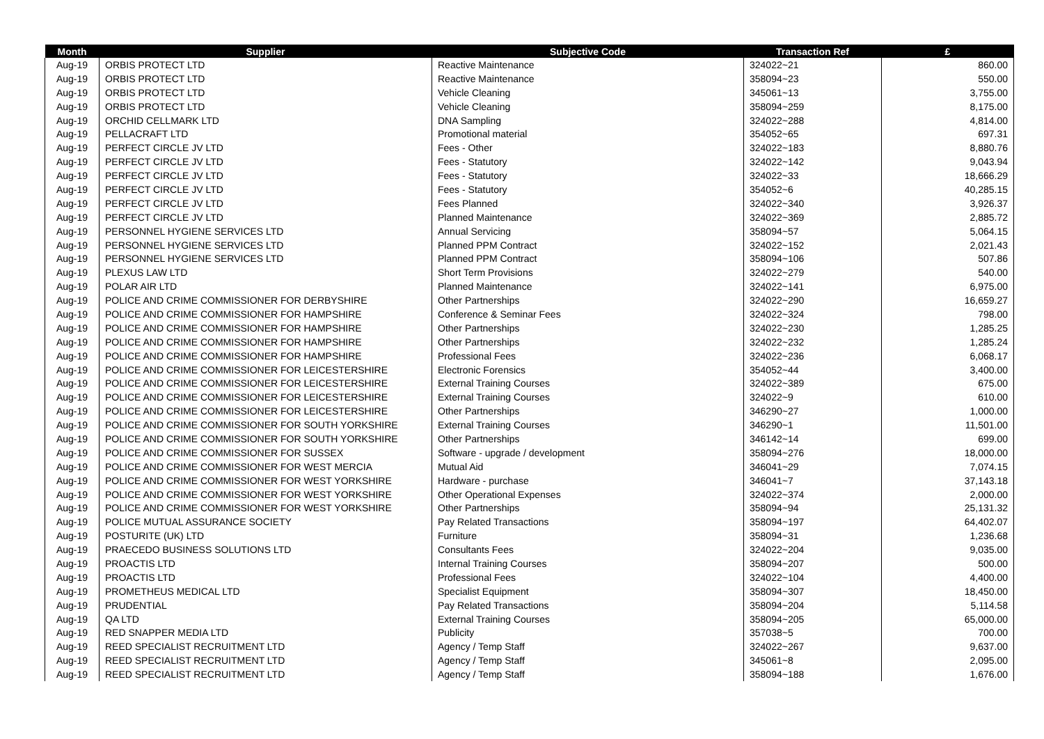| Month | Supplier | Subjective Code | Transaction Ref | £ |
| --- | --- | --- | --- | --- |
| Aug-19 | ORBIS PROTECT LTD | Reactive Maintenance | 324022~21 | 860.00 |
| Aug-19 | ORBIS PROTECT LTD | Reactive Maintenance | 358094~23 | 550.00 |
| Aug-19 | ORBIS PROTECT LTD | Vehicle Cleaning | 345061~13 | 3,755.00 |
| Aug-19 | ORBIS PROTECT LTD | Vehicle Cleaning | 358094~259 | 8,175.00 |
| Aug-19 | ORCHID CELLMARK LTD | DNA Sampling | 324022~288 | 4,814.00 |
| Aug-19 | PELLACRAFT LTD | Promotional material | 354052~65 | 697.31 |
| Aug-19 | PERFECT CIRCLE JV LTD | Fees - Other | 324022~183 | 8,880.76 |
| Aug-19 | PERFECT CIRCLE JV LTD | Fees - Statutory | 324022~142 | 9,043.94 |
| Aug-19 | PERFECT CIRCLE JV LTD | Fees - Statutory | 324022~33 | 18,666.29 |
| Aug-19 | PERFECT CIRCLE JV LTD | Fees - Statutory | 354052~6 | 40,285.15 |
| Aug-19 | PERFECT CIRCLE JV LTD | Fees Planned | 324022~340 | 3,926.37 |
| Aug-19 | PERFECT CIRCLE JV LTD | Planned Maintenance | 324022~369 | 2,885.72 |
| Aug-19 | PERSONNEL HYGIENE SERVICES LTD | Annual Servicing | 358094~57 | 5,064.15 |
| Aug-19 | PERSONNEL HYGIENE SERVICES LTD | Planned PPM Contract | 324022~152 | 2,021.43 |
| Aug-19 | PERSONNEL HYGIENE SERVICES LTD | Planned PPM Contract | 358094~106 | 507.86 |
| Aug-19 | PLEXUS LAW LTD | Short Term Provisions | 324022~279 | 540.00 |
| Aug-19 | POLAR AIR LTD | Planned Maintenance | 324022~141 | 6,975.00 |
| Aug-19 | POLICE AND CRIME COMMISSIONER FOR DERBYSHIRE | Other Partnerships | 324022~290 | 16,659.27 |
| Aug-19 | POLICE AND CRIME COMMISSIONER FOR HAMPSHIRE | Conference & Seminar Fees | 324022~324 | 798.00 |
| Aug-19 | POLICE AND CRIME COMMISSIONER FOR HAMPSHIRE | Other Partnerships | 324022~230 | 1,285.25 |
| Aug-19 | POLICE AND CRIME COMMISSIONER FOR HAMPSHIRE | Other Partnerships | 324022~232 | 1,285.24 |
| Aug-19 | POLICE AND CRIME COMMISSIONER FOR HAMPSHIRE | Professional Fees | 324022~236 | 6,068.17 |
| Aug-19 | POLICE AND CRIME COMMISSIONER FOR LEICESTERSHIRE | Electronic Forensics | 354052~44 | 3,400.00 |
| Aug-19 | POLICE AND CRIME COMMISSIONER FOR LEICESTERSHIRE | External Training Courses | 324022~389 | 675.00 |
| Aug-19 | POLICE AND CRIME COMMISSIONER FOR LEICESTERSHIRE | External Training Courses | 324022~9 | 610.00 |
| Aug-19 | POLICE AND CRIME COMMISSIONER FOR LEICESTERSHIRE | Other Partnerships | 346290~27 | 1,000.00 |
| Aug-19 | POLICE AND CRIME COMMISSIONER FOR SOUTH YORKSHIRE | External Training Courses | 346290~1 | 11,501.00 |
| Aug-19 | POLICE AND CRIME COMMISSIONER FOR SOUTH YORKSHIRE | Other Partnerships | 346142~14 | 699.00 |
| Aug-19 | POLICE AND CRIME COMMISSIONER FOR SUSSEX | Software - upgrade / development | 358094~276 | 18,000.00 |
| Aug-19 | POLICE AND CRIME COMMISSIONER FOR WEST MERCIA | Mutual Aid | 346041~29 | 7,074.15 |
| Aug-19 | POLICE AND CRIME COMMISSIONER FOR WEST YORKSHIRE | Hardware - purchase | 346041~7 | 37,143.18 |
| Aug-19 | POLICE AND CRIME COMMISSIONER FOR WEST YORKSHIRE | Other Operational Expenses | 324022~374 | 2,000.00 |
| Aug-19 | POLICE AND CRIME COMMISSIONER FOR WEST YORKSHIRE | Other Partnerships | 358094~94 | 25,131.32 |
| Aug-19 | POLICE MUTUAL ASSURANCE SOCIETY | Pay Related Transactions | 358094~197 | 64,402.07 |
| Aug-19 | POSTURITE (UK) LTD | Furniture | 358094~31 | 1,236.68 |
| Aug-19 | PRAECEDO BUSINESS SOLUTIONS LTD | Consultants Fees | 324022~204 | 9,035.00 |
| Aug-19 | PROACTIS LTD | Internal Training Courses | 358094~207 | 500.00 |
| Aug-19 | PROACTIS LTD | Professional Fees | 324022~104 | 4,400.00 |
| Aug-19 | PROMETHEUS MEDICAL LTD | Specialist Equipment | 358094~307 | 18,450.00 |
| Aug-19 | PRUDENTIAL | Pay Related Transactions | 358094~204 | 5,114.58 |
| Aug-19 | QA LTD | External Training Courses | 358094~205 | 65,000.00 |
| Aug-19 | RED SNAPPER MEDIA LTD | Publicity | 357038~5 | 700.00 |
| Aug-19 | REED SPECIALIST RECRUITMENT LTD | Agency / Temp Staff | 324022~267 | 9,637.00 |
| Aug-19 | REED SPECIALIST RECRUITMENT LTD | Agency / Temp Staff | 345061~8 | 2,095.00 |
| Aug-19 | REED SPECIALIST RECRUITMENT LTD | Agency / Temp Staff | 358094~188 | 1,676.00 |